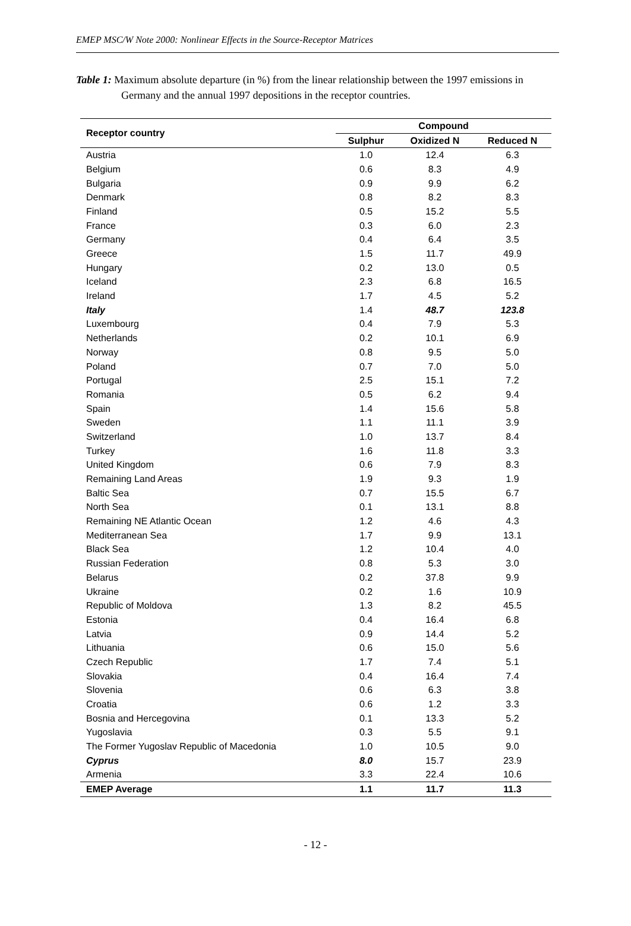EMEP MSC/W Note 2000: Nonlinear Effects in the Source-Receptor Matrices
Table 1: Maximum absolute departure (in %) from the linear relationship between the 1997 emissions in Germany and the annual 1997 depositions in the receptor countries.
| Receptor country | Compound | | |
| --- | --- | --- | --- |
| | Sulphur | Oxidized N | Reduced N |
| Austria | 1.0 | 12.4 | 6.3 |
| Belgium | 0.6 | 8.3 | 4.9 |
| Bulgaria | 0.9 | 9.9 | 6.2 |
| Denmark | 0.8 | 8.2 | 8.3 |
| Finland | 0.5 | 15.2 | 5.5 |
| France | 0.3 | 6.0 | 2.3 |
| Germany | 0.4 | 6.4 | 3.5 |
| Greece | 1.5 | 11.7 | 49.9 |
| Hungary | 0.2 | 13.0 | 0.5 |
| Iceland | 2.3 | 6.8 | 16.5 |
| Ireland | 1.7 | 4.5 | 5.2 |
| Italy | 1.4 | 48.7 | 123.8 |
| Luxembourg | 0.4 | 7.9 | 5.3 |
| Netherlands | 0.2 | 10.1 | 6.9 |
| Norway | 0.8 | 9.5 | 5.0 |
| Poland | 0.7 | 7.0 | 5.0 |
| Portugal | 2.5 | 15.1 | 7.2 |
| Romania | 0.5 | 6.2 | 9.4 |
| Spain | 1.4 | 15.6 | 5.8 |
| Sweden | 1.1 | 11.1 | 3.9 |
| Switzerland | 1.0 | 13.7 | 8.4 |
| Turkey | 1.6 | 11.8 | 3.3 |
| United Kingdom | 0.6 | 7.9 | 8.3 |
| Remaining Land Areas | 1.9 | 9.3 | 1.9 |
| Baltic Sea | 0.7 | 15.5 | 6.7 |
| North Sea | 0.1 | 13.1 | 8.8 |
| Remaining NE Atlantic Ocean | 1.2 | 4.6 | 4.3 |
| Mediterranean Sea | 1.7 | 9.9 | 13.1 |
| Black Sea | 1.2 | 10.4 | 4.0 |
| Russian Federation | 0.8 | 5.3 | 3.0 |
| Belarus | 0.2 | 37.8 | 9.9 |
| Ukraine | 0.2 | 1.6 | 10.9 |
| Republic of Moldova | 1.3 | 8.2 | 45.5 |
| Estonia | 0.4 | 16.4 | 6.8 |
| Latvia | 0.9 | 14.4 | 5.2 |
| Lithuania | 0.6 | 15.0 | 5.6 |
| Czech Republic | 1.7 | 7.4 | 5.1 |
| Slovakia | 0.4 | 16.4 | 7.4 |
| Slovenia | 0.6 | 6.3 | 3.8 |
| Croatia | 0.6 | 1.2 | 3.3 |
| Bosnia and Hercegovina | 0.1 | 13.3 | 5.2 |
| Yugoslavia | 0.3 | 5.5 | 9.1 |
| The Former Yugoslav Republic of Macedonia | 1.0 | 10.5 | 9.0 |
| Cyprus | 8.0 | 15.7 | 23.9 |
| Armenia | 3.3 | 22.4 | 10.6 |
| EMEP Average | 1.1 | 11.7 | 11.3 |
- 12 -